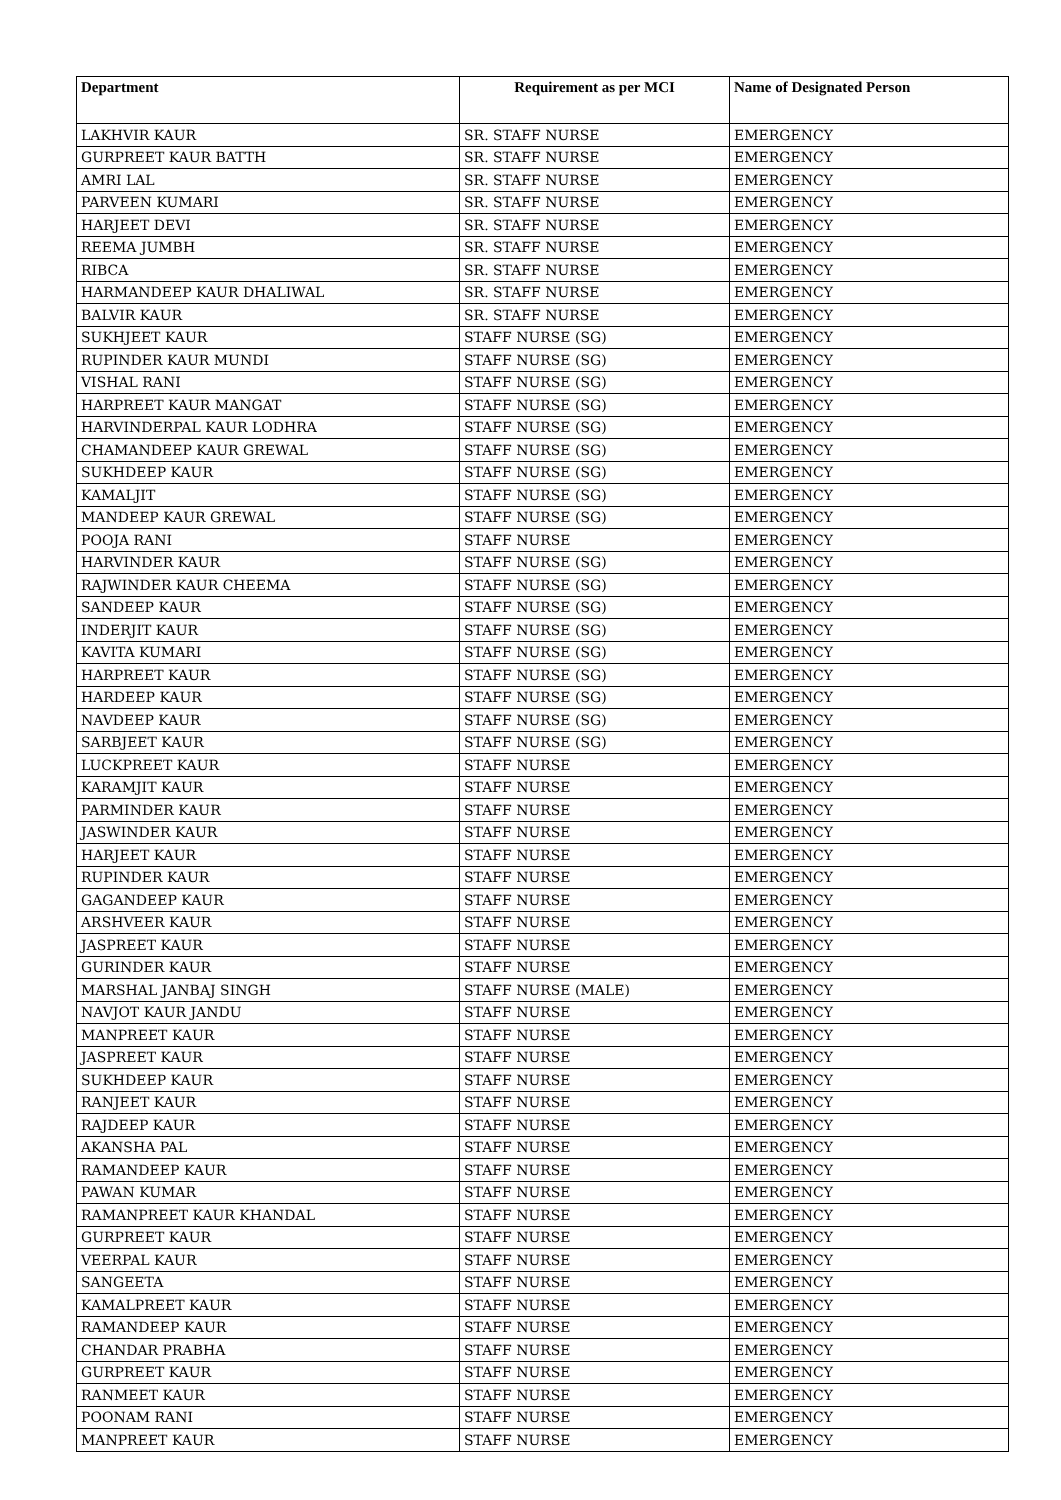| Department | Requirement as per MCI | Name of Designated Person |
| --- | --- | --- |
| LAKHVIR KAUR | SR. STAFF NURSE | EMERGENCY |
| GURPREET KAUR BATTH | SR. STAFF NURSE | EMERGENCY |
| AMRI LAL | SR. STAFF NURSE | EMERGENCY |
| PARVEEN KUMARI | SR. STAFF NURSE | EMERGENCY |
| HARJEET DEVI | SR. STAFF NURSE | EMERGENCY |
| REEMA JUMBH | SR. STAFF NURSE | EMERGENCY |
| RIBCA | SR. STAFF NURSE | EMERGENCY |
| HARMANDEEP KAUR DHALIWAL | SR. STAFF NURSE | EMERGENCY |
| BALVIR KAUR | SR. STAFF NURSE | EMERGENCY |
| SUKHJEET KAUR | STAFF NURSE (SG) | EMERGENCY |
| RUPINDER KAUR MUNDI | STAFF NURSE (SG) | EMERGENCY |
| VISHAL RANI | STAFF NURSE (SG) | EMERGENCY |
| HARPREET KAUR MANGAT | STAFF NURSE (SG) | EMERGENCY |
| HARVINDERPAL KAUR LODHRA | STAFF NURSE (SG) | EMERGENCY |
| CHAMANDEEP KAUR GREWAL | STAFF NURSE (SG) | EMERGENCY |
| SUKHDEEP KAUR | STAFF NURSE (SG) | EMERGENCY |
| KAMALJIT | STAFF NURSE (SG) | EMERGENCY |
| MANDEEP KAUR GREWAL | STAFF NURSE (SG) | EMERGENCY |
| POOJA RANI | STAFF NURSE | EMERGENCY |
| HARVINDER KAUR | STAFF NURSE (SG) | EMERGENCY |
| RAJWINDER KAUR CHEEMA | STAFF NURSE (SG) | EMERGENCY |
| SANDEEP KAUR | STAFF NURSE (SG) | EMERGENCY |
| INDERJIT KAUR | STAFF NURSE (SG) | EMERGENCY |
| KAVITA KUMARI | STAFF NURSE (SG) | EMERGENCY |
| HARPREET KAUR | STAFF NURSE (SG) | EMERGENCY |
| HARDEEP KAUR | STAFF NURSE (SG) | EMERGENCY |
| NAVDEEP KAUR | STAFF NURSE (SG) | EMERGENCY |
| SARBJEET KAUR | STAFF NURSE (SG) | EMERGENCY |
| LUCKPREET KAUR | STAFF NURSE | EMERGENCY |
| KARAMJIT KAUR | STAFF NURSE | EMERGENCY |
| PARMINDER KAUR | STAFF NURSE | EMERGENCY |
| JASWINDER KAUR | STAFF NURSE | EMERGENCY |
| HARJEET KAUR | STAFF NURSE | EMERGENCY |
| RUPINDER KAUR | STAFF NURSE | EMERGENCY |
| GAGANDEEP KAUR | STAFF NURSE | EMERGENCY |
| ARSHVEER KAUR | STAFF NURSE | EMERGENCY |
| JASPREET KAUR | STAFF NURSE | EMERGENCY |
| GURINDER KAUR | STAFF NURSE | EMERGENCY |
| MARSHAL JANBAJ SINGH | STAFF NURSE (MALE) | EMERGENCY |
| NAVJOT KAUR JANDU | STAFF NURSE | EMERGENCY |
| MANPREET KAUR | STAFF NURSE | EMERGENCY |
| JASPREET KAUR | STAFF NURSE | EMERGENCY |
| SUKHDEEP KAUR | STAFF NURSE | EMERGENCY |
| RANJEET KAUR | STAFF NURSE | EMERGENCY |
| RAJDEEP KAUR | STAFF NURSE | EMERGENCY |
| AKANSHA PAL | STAFF NURSE | EMERGENCY |
| RAMANDEEP KAUR | STAFF NURSE | EMERGENCY |
| PAWAN KUMAR | STAFF NURSE | EMERGENCY |
| RAMANPREET KAUR KHANDAL | STAFF NURSE | EMERGENCY |
| GURPREET KAUR | STAFF NURSE | EMERGENCY |
| VEERPAL KAUR | STAFF NURSE | EMERGENCY |
| SANGEETA | STAFF NURSE | EMERGENCY |
| KAMALPREET KAUR | STAFF NURSE | EMERGENCY |
| RAMANDEEP KAUR | STAFF NURSE | EMERGENCY |
| CHANDAR PRABHA | STAFF NURSE | EMERGENCY |
| GURPREET KAUR | STAFF NURSE | EMERGENCY |
| RANMEET KAUR | STAFF NURSE | EMERGENCY |
| POONAM RANI | STAFF NURSE | EMERGENCY |
| MANPREET KAUR | STAFF NURSE | EMERGENCY |